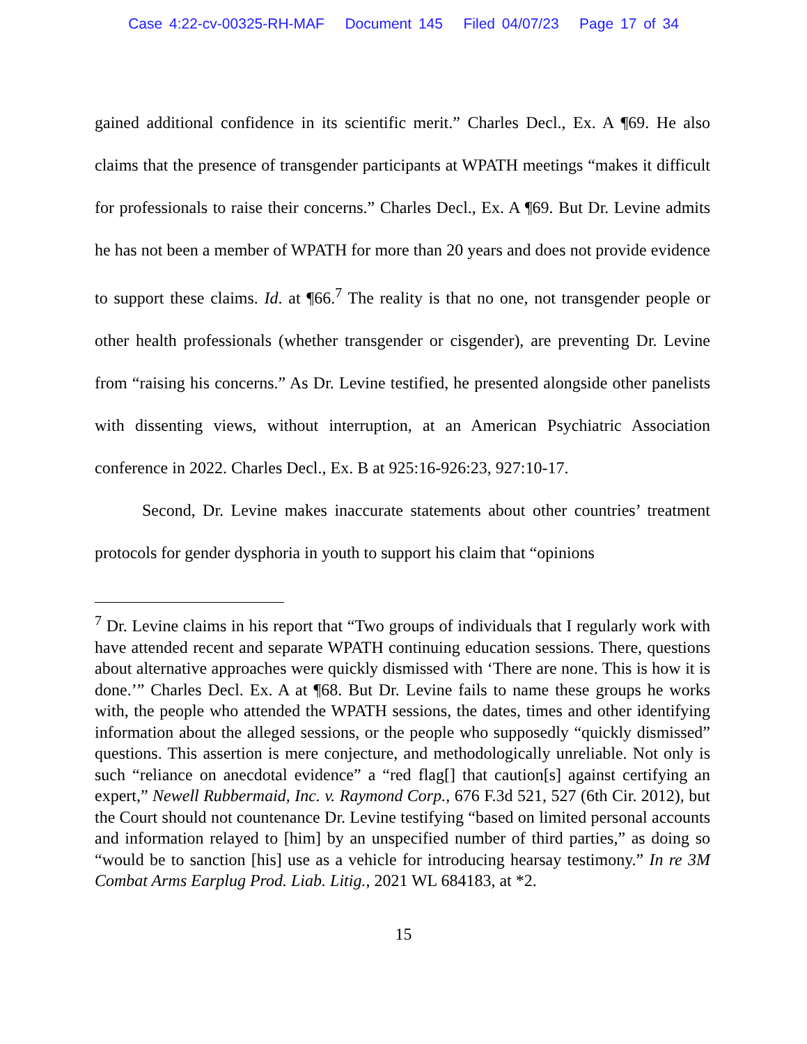Case 4:22-cv-00325-RH-MAF Document 145 Filed 04/07/23 Page 17 of 34
gained additional confidence in its scientific merit.” Charles Decl., Ex. A ¶69. He also claims that the presence of transgender participants at WPATH meetings “makes it difficult for professionals to raise their concerns.” Charles Decl., Ex. A ¶69. But Dr. Levine admits he has not been a member of WPATH for more than 20 years and does not provide evidence to support these claims. Id. at ¶66.<sup>7</sup> The reality is that no one, not transgender people or other health professionals (whether transgender or cisgender), are preventing Dr. Levine from “raising his concerns.” As Dr. Levine testified, he presented alongside other panelists with dissenting views, without interruption, at an American Psychiatric Association conference in 2022. Charles Decl., Ex. B at 925:16-926:23, 927:10-17.
Second, Dr. Levine makes inaccurate statements about other countries’ treatment protocols for gender dysphoria in youth to support his claim that “opinions
<sup>7</sup> Dr. Levine claims in his report that “Two groups of individuals that I regularly work with have attended recent and separate WPATH continuing education sessions. There, questions about alternative approaches were quickly dismissed with ‘There are none. This is how it is done.’” Charles Decl. Ex. A at ¶68. But Dr. Levine fails to name these groups he works with, the people who attended the WPATH sessions, the dates, times and other identifying information about the alleged sessions, or the people who supposedly “quickly dismissed” questions. This assertion is mere conjecture, and methodologically unreliable. Not only is such “reliance on anecdotal evidence” a “red flag[] that caution[s] against certifying an expert,” Newell Rubbermaid, Inc. v. Raymond Corp., 676 F.3d 521, 527 (6th Cir. 2012), but the Court should not countenance Dr. Levine testifying “based on limited personal accounts and information relayed to [him] by an unspecified number of third parties,” as doing so “would be to sanction [his] use as a vehicle for introducing hearsay testimony.” In re 3M Combat Arms Earplug Prod. Liab. Litig., 2021 WL 684183, at *2.
15